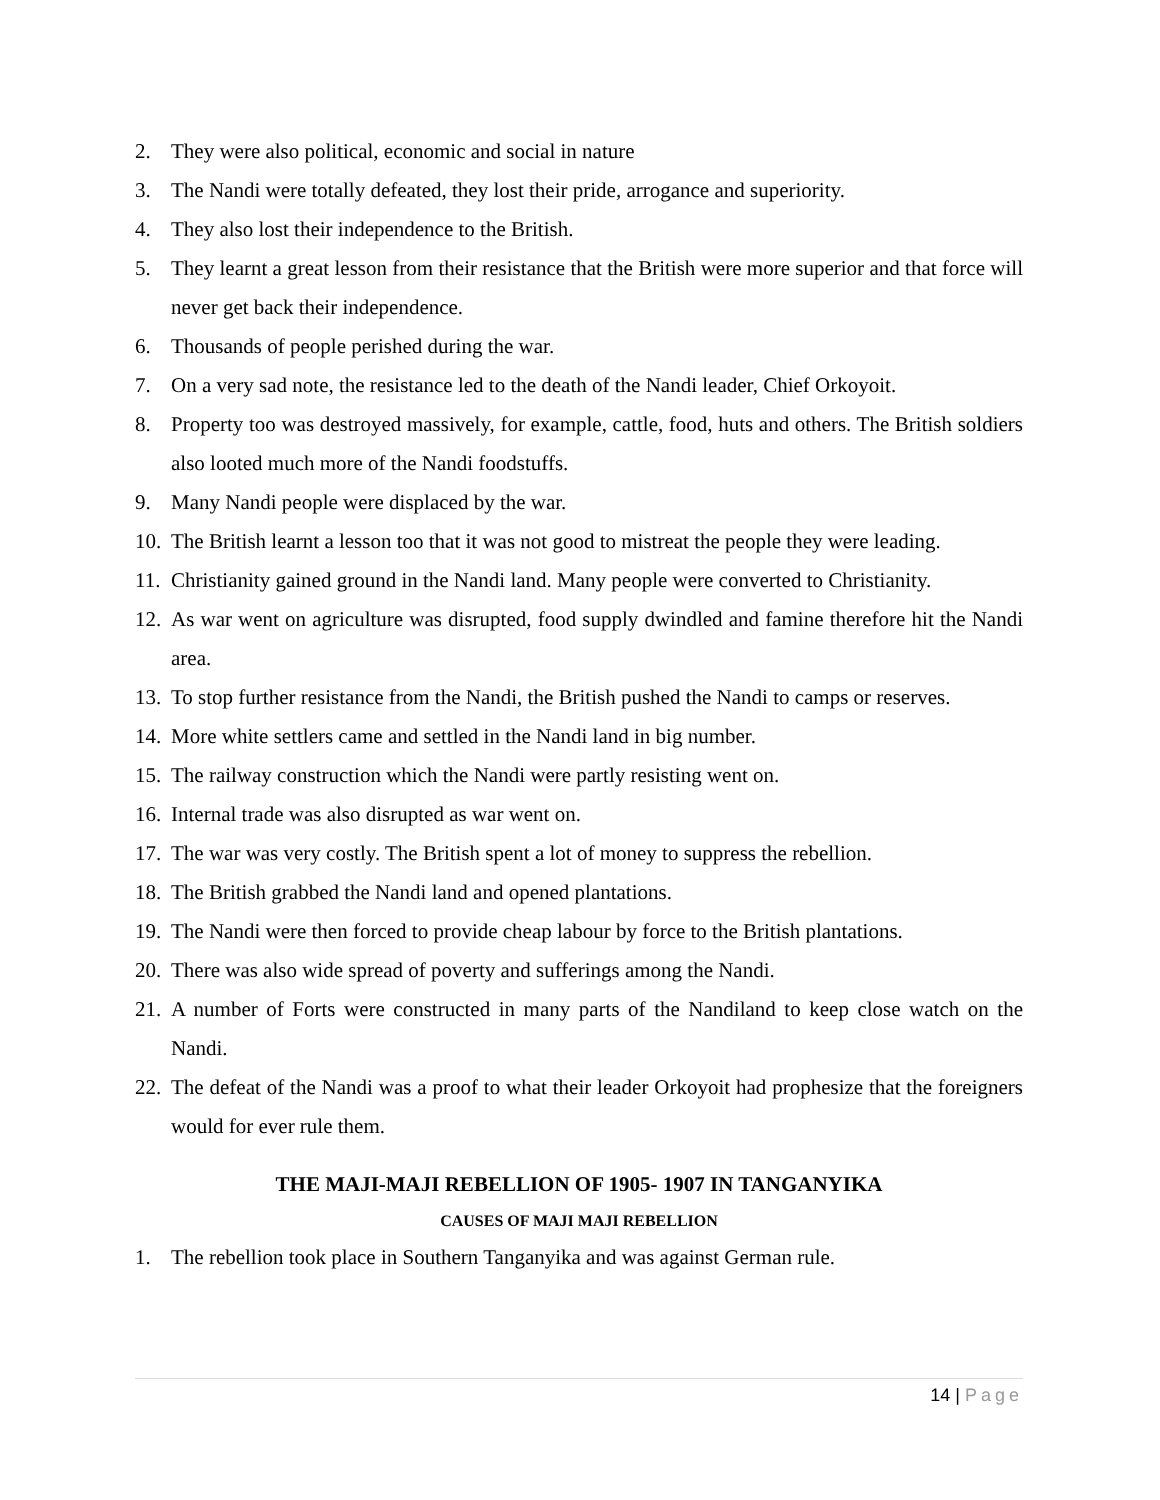2. They were also political, economic and social in nature
3. The Nandi were totally defeated, they lost their pride, arrogance and superiority.
4. They also lost their independence to the British.
5. They learnt a great lesson from their resistance that the British were more superior and that force will never get back their independence.
6. Thousands of people perished during the war.
7. On a very sad note, the resistance led to the death of the Nandi leader, Chief Orkoyoit.
8. Property too was destroyed massively, for example, cattle, food, huts and others. The British soldiers also looted much more of the Nandi foodstuffs.
9. Many Nandi people were displaced by the war.
10. The British learnt a lesson too that it was not good to mistreat the people they were leading.
11. Christianity gained ground in the Nandi land. Many people were converted to Christianity.
12. As war went on agriculture was disrupted, food supply dwindled and famine therefore hit the Nandi area.
13. To stop further resistance from the Nandi, the British pushed the Nandi to camps or reserves.
14. More white settlers came and settled in the Nandi land in big number.
15. The railway construction which the Nandi were partly resisting went on.
16. Internal trade was also disrupted as war went on.
17. The war was very costly. The British spent a lot of money to suppress the rebellion.
18. The British grabbed the Nandi land and opened plantations.
19. The Nandi were then forced to provide cheap labour by force to the British plantations.
20. There was also wide spread of poverty and sufferings among the Nandi.
21. A number of Forts were constructed in many parts of the Nandiland to keep close watch on the Nandi.
22. The defeat of the Nandi was a proof to what their leader Orkoyoit had prophesize that the foreigners would for ever rule them.
THE MAJI-MAJI REBELLION OF 1905- 1907 IN TANGANYIKA
CAUSES OF MAJI MAJI REBELLION
1. The rebellion took place in Southern Tanganyika and was against German rule.
14 | Page